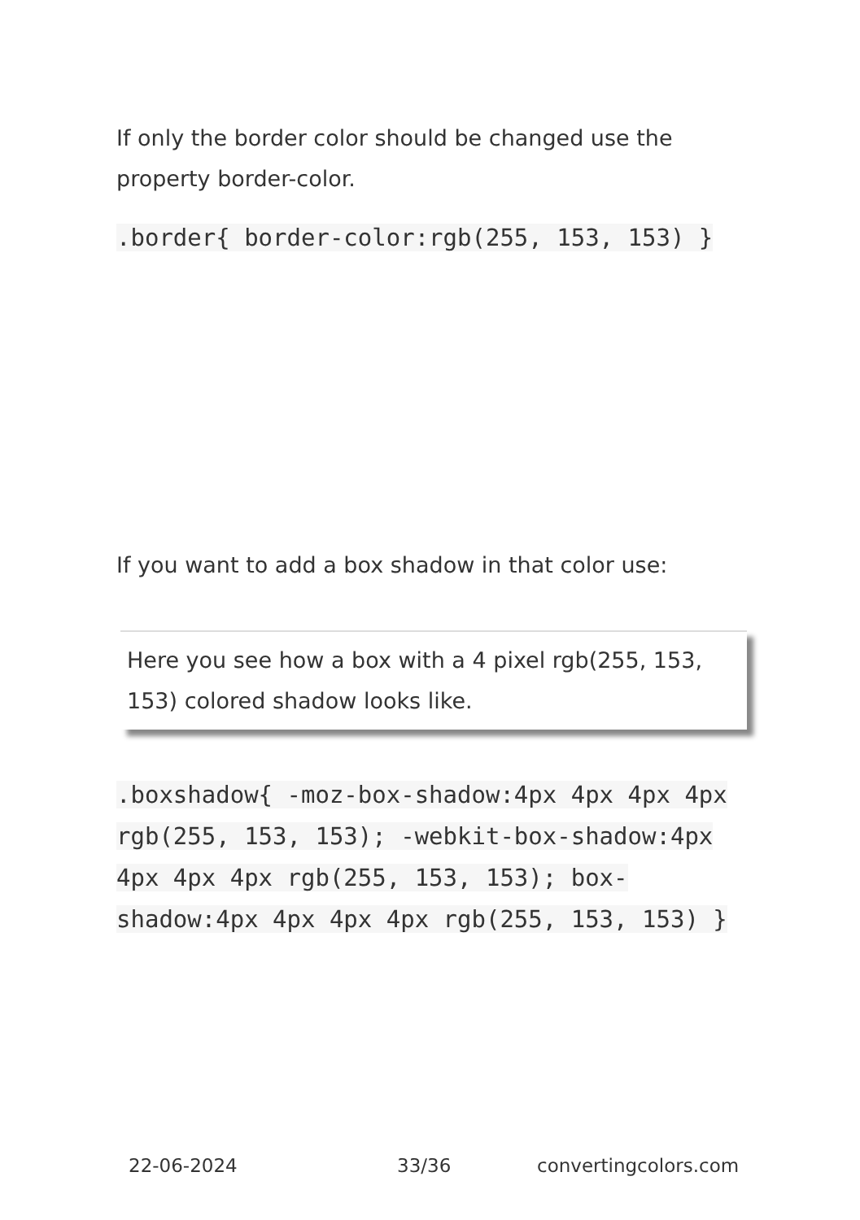If only the border color should be changed use the property border-color.
.border{ border-color:rgb(255, 153, 153) }
If you want to add a box shadow in that color use:
Here you see how a box with a 4 pixel rgb(255, 153, 153) colored shadow looks like.
.boxshadow{ -moz-box-shadow:4px 4px 4px 4px rgb(255, 153, 153); -webkit-box-shadow:4px 4px 4px 4px rgb(255, 153, 153); box-shadow:4px 4px 4px 4px rgb(255, 153, 153) }
22-06-2024 33/36 convertingcolors.com